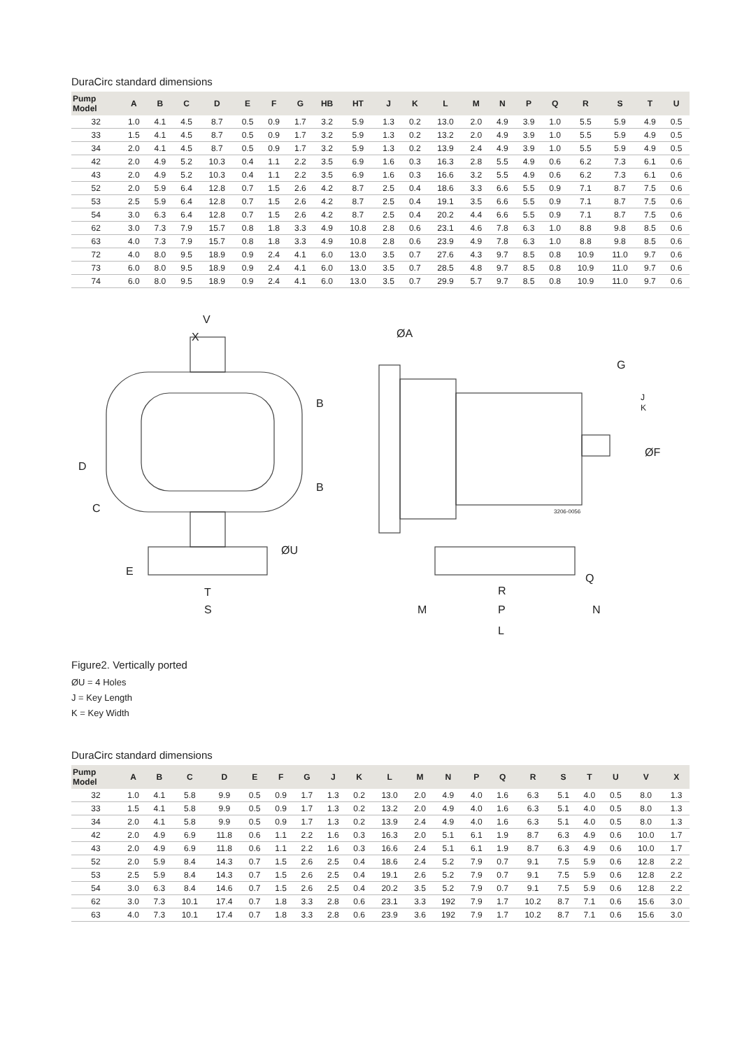DuraCirc standard dimensions
| Pump Model | A | B | C | D | E | F | G | HB | HT | J | K | L | M | N | P | Q | R | S | T | U |
| --- | --- | --- | --- | --- | --- | --- | --- | --- | --- | --- | --- | --- | --- | --- | --- | --- | --- | --- | --- | --- |
| 32 | 1.0 | 4.1 | 4.5 | 8.7 | 0.5 | 0.9 | 1.7 | 3.2 | 5.9 | 1.3 | 0.2 | 13.0 | 2.0 | 4.9 | 3.9 | 1.0 | 5.5 | 5.9 | 4.9 | 0.5 |
| 33 | 1.5 | 4.1 | 4.5 | 8.7 | 0.5 | 0.9 | 1.7 | 3.2 | 5.9 | 1.3 | 0.2 | 13.2 | 2.0 | 4.9 | 3.9 | 1.0 | 5.5 | 5.9 | 4.9 | 0.5 |
| 34 | 2.0 | 4.1 | 4.5 | 8.7 | 0.5 | 0.9 | 1.7 | 3.2 | 5.9 | 1.3 | 0.2 | 13.9 | 2.4 | 4.9 | 3.9 | 1.0 | 5.5 | 5.9 | 4.9 | 0.5 |
| 42 | 2.0 | 4.9 | 5.2 | 10.3 | 0.4 | 1.1 | 2.2 | 3.5 | 6.9 | 1.6 | 0.3 | 16.3 | 2.8 | 5.5 | 4.9 | 0.6 | 6.2 | 7.3 | 6.1 | 0.6 |
| 43 | 2.0 | 4.9 | 5.2 | 10.3 | 0.4 | 1.1 | 2.2 | 3.5 | 6.9 | 1.6 | 0.3 | 16.6 | 3.2 | 5.5 | 4.9 | 0.6 | 6.2 | 7.3 | 6.1 | 0.6 |
| 52 | 2.0 | 5.9 | 6.4 | 12.8 | 0.7 | 1.5 | 2.6 | 4.2 | 8.7 | 2.5 | 0.4 | 18.6 | 3.3 | 6.6 | 5.5 | 0.9 | 7.1 | 8.7 | 7.5 | 0.6 |
| 53 | 2.5 | 5.9 | 6.4 | 12.8 | 0.7 | 1.5 | 2.6 | 4.2 | 8.7 | 2.5 | 0.4 | 19.1 | 3.5 | 6.6 | 5.5 | 0.9 | 7.1 | 8.7 | 7.5 | 0.6 |
| 54 | 3.0 | 6.3 | 6.4 | 12.8 | 0.7 | 1.5 | 2.6 | 4.2 | 8.7 | 2.5 | 0.4 | 20.2 | 4.4 | 6.6 | 5.5 | 0.9 | 7.1 | 8.7 | 7.5 | 0.6 |
| 62 | 3.0 | 7.3 | 7.9 | 15.7 | 0.8 | 1.8 | 3.3 | 4.9 | 10.8 | 2.8 | 0.6 | 23.1 | 4.6 | 7.8 | 6.3 | 1.0 | 8.8 | 9.8 | 8.5 | 0.6 |
| 63 | 4.0 | 7.3 | 7.9 | 15.7 | 0.8 | 1.8 | 3.3 | 4.9 | 10.8 | 2.8 | 0.6 | 23.9 | 4.9 | 7.8 | 6.3 | 1.0 | 8.8 | 9.8 | 8.5 | 0.6 |
| 72 | 4.0 | 8.0 | 9.5 | 18.9 | 0.9 | 2.4 | 4.1 | 6.0 | 13.0 | 3.5 | 0.7 | 27.6 | 4.3 | 9.7 | 8.5 | 0.8 | 10.9 | 11.0 | 9.7 | 0.6 |
| 73 | 6.0 | 8.0 | 9.5 | 18.9 | 0.9 | 2.4 | 4.1 | 6.0 | 13.0 | 3.5 | 0.7 | 28.5 | 4.8 | 9.7 | 8.5 | 0.8 | 10.9 | 11.0 | 9.7 | 0.6 |
| 74 | 6.0 | 8.0 | 9.5 | 18.9 | 0.9 | 2.4 | 4.1 | 6.0 | 13.0 | 3.5 | 0.7 | 29.9 | 5.7 | 9.7 | 8.5 | 0.8 | 10.9 | 11.0 | 9.7 | 0.6 |
V
X
ØA
G
J
K
ØF
B
B
D
C
ØU
E
T
S
Q
R
M
P
N
L
3206-0056
Figure2. Vertically ported
ØU = 4 Holes
J = Key Length
K = Key Width
DuraCirc standard dimensions
| Pump Model | A | B | C | D | E | F | G | J | K | L | M | N | P | Q | R | S | T | U | V | X |
| --- | --- | --- | --- | --- | --- | --- | --- | --- | --- | --- | --- | --- | --- | --- | --- | --- | --- | --- | --- | --- |
| 32 | 1.0 | 4.1 | 5.8 | 9.9 | 0.5 | 0.9 | 1.7 | 1.3 | 0.2 | 13.0 | 2.0 | 4.9 | 4.0 | 1.6 | 6.3 | 5.1 | 4.0 | 0.5 | 8.0 | 1.3 |
| 33 | 1.5 | 4.1 | 5.8 | 9.9 | 0.5 | 0.9 | 1.7 | 1.3 | 0.2 | 13.2 | 2.0 | 4.9 | 4.0 | 1.6 | 6.3 | 5.1 | 4.0 | 0.5 | 8.0 | 1.3 |
| 34 | 2.0 | 4.1 | 5.8 | 9.9 | 0.5 | 0.9 | 1.7 | 1.3 | 0.2 | 13.9 | 2.4 | 4.9 | 4.0 | 1.6 | 6.3 | 5.1 | 4.0 | 0.5 | 8.0 | 1.3 |
| 42 | 2.0 | 4.9 | 6.9 | 11.8 | 0.6 | 1.1 | 2.2 | 1.6 | 0.3 | 16.3 | 2.0 | 5.1 | 6.1 | 1.9 | 8.7 | 6.3 | 4.9 | 0.6 | 10.0 | 1.7 |
| 43 | 2.0 | 4.9 | 6.9 | 11.8 | 0.6 | 1.1 | 2.2 | 1.6 | 0.3 | 16.6 | 2.4 | 5.1 | 6.1 | 1.9 | 8.7 | 6.3 | 4.9 | 0.6 | 10.0 | 1.7 |
| 52 | 2.0 | 5.9 | 8.4 | 14.3 | 0.7 | 1.5 | 2.6 | 2.5 | 0.4 | 18.6 | 2.4 | 5.2 | 7.9 | 0.7 | 9.1 | 7.5 | 5.9 | 0.6 | 12.8 | 2.2 |
| 53 | 2.5 | 5.9 | 8.4 | 14.3 | 0.7 | 1.5 | 2.6 | 2.5 | 0.4 | 19.1 | 2.6 | 5.2 | 7.9 | 0.7 | 9.1 | 7.5 | 5.9 | 0.6 | 12.8 | 2.2 |
| 54 | 3.0 | 6.3 | 8.4 | 14.6 | 0.7 | 1.5 | 2.6 | 2.5 | 0.4 | 20.2 | 3.5 | 5.2 | 7.9 | 0.7 | 9.1 | 7.5 | 5.9 | 0.6 | 12.8 | 2.2 |
| 62 | 3.0 | 7.3 | 10.1 | 17.4 | 0.7 | 1.8 | 3.3 | 2.8 | 0.6 | 23.1 | 3.3 | 192 | 7.9 | 1.7 | 10.2 | 8.7 | 7.1 | 0.6 | 15.6 | 3.0 |
| 63 | 4.0 | 7.3 | 10.1 | 17.4 | 0.7 | 1.8 | 3.3 | 2.8 | 0.6 | 23.9 | 3.6 | 192 | 7.9 | 1.7 | 10.2 | 8.7 | 7.1 | 0.6 | 15.6 | 3.0 |